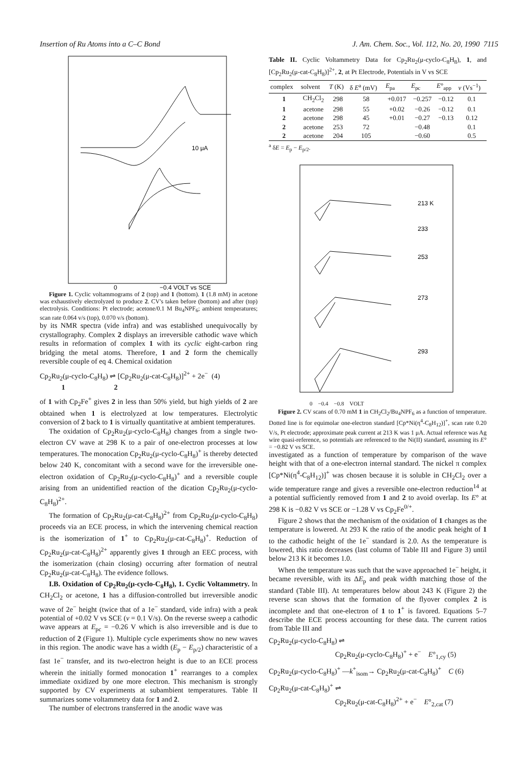Insertion of Ru Atoms into a C–C Bond J. Am. Chem. Soc., Vol. 112, No. 20, 1990 7115
10 μA
0
−0.4 VOLT vs SCE
Figure 1. Cyclic voltammograms of 2 (top) and 1 (bottom). 1 (1.8 mM) in acetone was exhaustively electrolyzed to produce 2. CV's taken before (bottom) and after (top) electrolysis. Conditions: Pt electrode; acetone/0.1 M Bu<sub>4</sub>NPF<sub>6</sub>; ambient temperatures; scan rate 0.064 v/s (top), 0.070 v/s (bottom).
by its NMR spectra (vide infra) and was established unequivocally by crystallography. Complex 2 displays an irreversible cathodic wave which results in reformation of complex 1 with its cyclic eight-carbon ring bridging the metal atoms. Therefore, 1 and 2 form the chemically reversible couple of eq 4. Chemical oxidation
Cp<sub>2</sub>Ru<sub>2</sub>(μ-cyclo-C<sub>8</sub>H<sub>8</sub>) ⇌ [Cp<sub>2</sub>Ru<sub>2</sub>(μ-cat-C<sub>8</sub>H<sub>8</sub>)]<sup>2+</sup> + 2e<sup>−</sup> (4)
1 2
of 1 with Cp<sub>2</sub>Fe<sup>+</sup> gives 2 in less than 50% yield, but high yields of 2 are obtained when 1 is electrolyzed at low temperatures. Electrolytic conversion of 2 back to 1 is virtually quantitative at ambient temperatures.
The oxidation of Cp<sub>2</sub>Ru<sub>2</sub>(μ-cyclo-C<sub>8</sub>H<sub>8</sub>) changes from a single two-electron CV wave at 298 K to a pair of one-electron processes at low temperatures. The monocation Cp<sub>2</sub>Ru<sub>2</sub>(μ-cyclo-C<sub>8</sub>H<sub>8</sub>)<sup>+</sup> is thereby detected below 240 K, concomitant with a second wave for the irreversible one-electron oxidation of Cp<sub>2</sub>Ru<sub>2</sub>(μ-cyclo-C<sub>8</sub>H<sub>8</sub>)<sup>+</sup> and a reversible couple arising from an unidentified reaction of the dication Cp<sub>2</sub>Ru<sub>2</sub>(μ-cyclo-C<sub>8</sub>H<sub>8</sub>)<sup>2+</sup>.
The formation of Cp<sub>2</sub>Ru<sub>2</sub>(μ-cat-C<sub>8</sub>H<sub>8</sub>)<sup>2+</sup> from Cp<sub>2</sub>Ru<sub>2</sub>(μ-cyclo-C<sub>8</sub>H<sub>8</sub>) proceeds via an ECE process, in which the intervening chemical reaction is the isomerization of 1<sup>+</sup> to Cp<sub>2</sub>Ru<sub>2</sub>(μ-cat-C<sub>8</sub>H<sub>8</sub>)<sup>+</sup>. Reduction of Cp<sub>2</sub>Ru<sub>2</sub>(μ-cat-C<sub>8</sub>H<sub>8</sub>)<sup>2+</sup> apparently gives 1 through an EEC process, with the isomerization (chain closing) occurring after formation of neutral Cp<sub>2</sub>Ru<sub>2</sub>(μ-cat-C<sub>8</sub>H<sub>8</sub>). The evidence follows.
I.B. Oxidation of Cp<sub>2</sub>Ru<sub>2</sub>(μ-cyclo-C<sub>8</sub>H<sub>8</sub>), 1. Cyclic Voltammetry. In CH<sub>2</sub>Cl<sub>2</sub> or acetone, 1 has a diffusion-controlled but irreversible anodic wave of 2e<sup>−</sup> height (twice that of a 1e<sup>−</sup> standard, vide infra) with a peak potential of +0.02 V vs SCE (v = 0.1 V/s). On the reverse sweep a cathodic wave appears at E<sub>pc</sub> = −0.26 V which is also irreversible and is due to reduction of 2 (Figure 1). Multiple cycle experiments show no new waves in this region. The anodic wave has a width (E<sub>p</sub> − E<sub>p/2</sub>) characteristic of a fast 1e<sup>−</sup> transfer, and its two-electron height is due to an ECE process wherein the initially formed monocation 1<sup>+</sup> rearranges to a complex immediate oxidized by one more electron. This mechanism is strongly supported by CV experiments at subambient temperatures. Table II summarizes some voltammetry data for 1 and 2.
The number of electrons transferred in the anodic wave was
Table II. Cyclic Voltammetry Data for Cp<sub>2</sub>Ru<sub>2</sub>(μ-cyclo-C<sub>8</sub>H<sub>8</sub>), 1, and [Cp<sub>2</sub>Ru<sub>2</sub>(μ-cat-C<sub>8</sub>H<sub>8</sub>)]<sup>2+</sup>, 2, at Pt Electrode, Potentials in V vs SCE
| complex | solvent | T (K) | δ E<sup>a</sup> (mV) | E<sub>pa</sub> | E<sub>pc</sub> | E °<sub>app</sub> | v (Vs<sup>−1</sup>) |
| --- | --- | --- | --- | --- | --- | --- | --- |
| 1 | CH<sub>2</sub>Cl<sub>2</sub> | 298 | 58 | +0.017 | −0.257 | −0.12 | 0.1 |
| 1 | acetone | 298 | 55 | +0.02 | −0.26 | −0.12 | 0.1 |
| 2 | acetone | 298 | 45 | +0.01 | −0.27 | −0.13 | 0.12 |
| 2 | acetone | 253 | 72 | | −0.48 | | 0.1 |
| 2 | acetone | 204 | 105 | | −0.60 | | 0.5 |
<sup>a</sup> δE = E<sub>p</sub> − E<sub>p/2</sub>.
213 K
233
253
273
293
0 −0.4 −0.8 VOLT
Figure 2. CV scans of 0.70 mM 1 in CH<sub>2</sub>Cl<sub>2</sub>/Bu<sub>4</sub>NPF<sub>6</sub> as a function of temperature. Dotted line is for equimolar one-electron standard [Cp*Ni(η<sup>4</sup>-C<sub>8</sub>H<sub>12</sub>)]<sup>+</sup>, scan rate 0.20 V/s, Pt electrode; approximate peak current at 213 K was 1 μA. Actual reference was Ag wire quasi-reference, so potentials are referenced to the Ni(II) standard, assuming its E° = −0.82 V vs SCE.
investigated as a function of temperature by comparison of the wave height with that of a one-electron internal standard. The nickel π complex [Cp*Ni(η<sup>4</sup>-C<sub>8</sub>H<sub>12</sub>)]<sup>+</sup> was chosen because it is soluble in CH<sub>2</sub>Cl<sub>2</sub> over a wide temperature range and gives a reversible one-electron reduction<sup>14</sup> at a potential sufficiently removed from 1 and 2 to avoid overlap. Its E° at 298 K is −0.82 V vs SCE or −1.28 V vs Cp<sub>2</sub>Fe<sup>0/+</sup>.
Figure 2 shows that the mechanism of the oxidation of 1 changes as the temperature is lowered. At 293 K the ratio of the anodic peak height of 1 to the cathodic height of the 1e<sup>−</sup> standard is 2.0. As the temperature is lowered, this ratio decreases (last column of Table III and Figure 3) until below 213 K it becomes 1.0.
When the temperature was such that the wave approached 1e<sup>−</sup> height, it became reversible, with its ΔE<sub>p</sub> and peak width matching those of the standard (Table III). At temperatures below about 243 K (Figure 2) the reverse scan shows that the formation of the flyover complex 2 is incomplete and that one-electron of 1 to 1<sup>+</sup> is favored. Equations 5–7 describe the ECE process accounting for these data. The current ratios from Table III and
Cp<sub>2</sub>Ru<sub>2</sub>(μ-cyclo-C<sub>8</sub>H<sub>8</sub>) ⇌
Cp<sub>2</sub>Ru<sub>2</sub>(μ-cyclo-C<sub>8</sub>H<sub>8</sub>)<sup>+</sup> + e<sup>−</sup> E°<sub>1,cy</sub> (5)
Cp<sub>2</sub>Ru<sub>2</sub>(μ-cyclo-C<sub>8</sub>H<sub>8</sub>)<sup>+</sup> —k<sup>+</sup><sub>isom</sub>→ Cp<sub>2</sub>Ru<sub>2</sub>(μ-cat-C<sub>8</sub>H<sub>8</sub>)<sup>+</sup> C (6)
Cp<sub>2</sub>Ru<sub>2</sub>(μ-cat-C<sub>8</sub>H<sub>8</sub>)<sup>+</sup> ⇌
Cp<sub>2</sub>Ru<sub>2</sub>(μ-cat-C<sub>8</sub>H<sub>8</sub>)<sup>2+</sup> + e<sup>−</sup> E°<sub>2,cat</sub> (7)